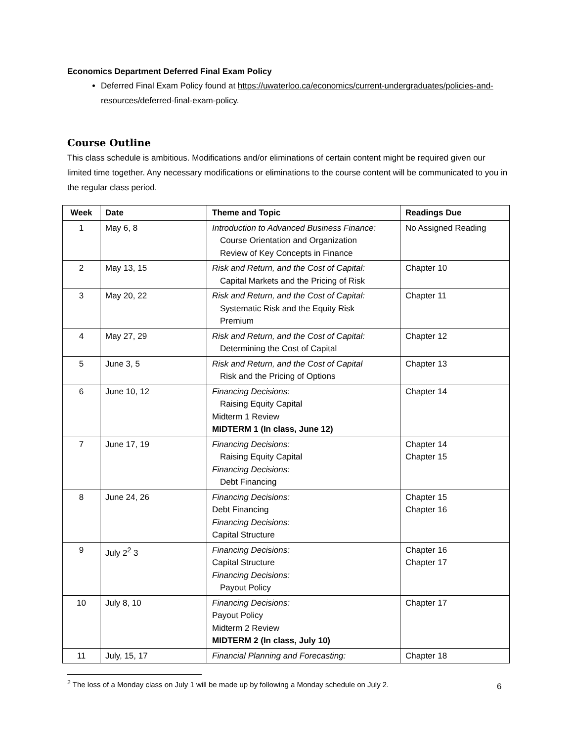Economics Department Deferred Final Exam Policy
Deferred Final Exam Policy found at https://uwaterloo.ca/economics/current-undergraduates/policies-and-resources/deferred-final-exam-policy.
Course Outline
This class schedule is ambitious. Modifications and/or eliminations of certain content might be required given our limited time together. Any necessary modifications or eliminations to the course content will be communicated to you in the regular class period.
| Week | Date | Theme and Topic | Readings Due |
| --- | --- | --- | --- |
| 1 | May 6, 8 | Introduction to Advanced Business Finance: Course Orientation and Organization Review of Key Concepts in Finance | No Assigned Reading |
| 2 | May 13, 15 | Risk and Return, and the Cost of Capital: Capital Markets and the Pricing of Risk | Chapter 10 |
| 3 | May 20, 22 | Risk and Return, and the Cost of Capital: Systematic Risk and the Equity Risk Premium | Chapter 11 |
| 4 | May 27, 29 | Risk and Return, and the Cost of Capital: Determining the Cost of Capital | Chapter 12 |
| 5 | June 3, 5 | Risk and Return, and the Cost of Capital Risk and the Pricing of Options | Chapter 13 |
| 6 | June 10, 12 | Financing Decisions: Raising Equity Capital Midterm 1 Review MIDTERM 1 (In class, June 12) | Chapter 14 |
| 7 | June 17, 19 | Financing Decisions: Raising Equity Capital Financing Decisions: Debt Financing | Chapter 14 Chapter 15 |
| 8 | June 24, 26 | Financing Decisions: Debt Financing Financing Decisions: Capital Structure | Chapter 15 Chapter 16 |
| 9 | July 2<sup>2</sup> 3 | Financing Decisions: Capital Structure Financing Decisions: Payout Policy | Chapter 16 Chapter 17 |
| 10 | July 8, 10 | Financing Decisions: Payout Policy Midterm 2 Review MIDTERM 2 (In class, July 10) | Chapter 17 |
| 11 | July, 15, 17 | Financial Planning and Forecasting: | Chapter 18 |
<sup>2</sup> The loss of a Monday class on July 1 will be made up by following a Monday schedule on July 2.
6